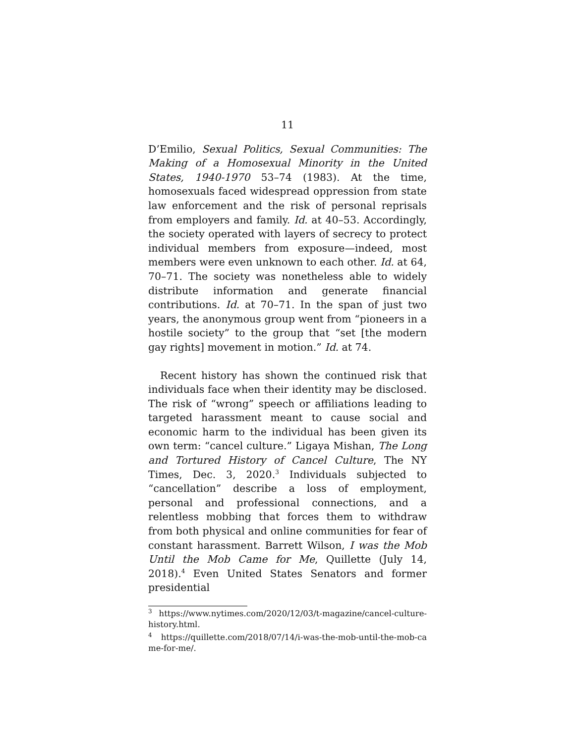11
D’Emilio, Sexual Politics, Sexual Communities: The Making of a Homosexual Minority in the United States, 1940-1970 53–74 (1983). At the time, homosexuals faced widespread oppression from state law enforcement and the risk of personal reprisals from employers and family. Id. at 40–53. Accordingly, the society operated with layers of secrecy to protect individual members from exposure—indeed, most members were even unknown to each other. Id. at 64, 70–71. The society was nonetheless able to widely distribute information and generate financial contributions. Id. at 70–71. In the span of just two years, the anonymous group went from “pioneers in a hostile society” to the group that “set [the modern gay rights] movement in motion.” Id. at 74.
Recent history has shown the continued risk that individuals face when their identity may be disclosed. The risk of “wrong” speech or affiliations leading to targeted harassment meant to cause social and economic harm to the individual has been given its own term: “cancel culture.” Ligaya Mishan, The Long and Tortured History of Cancel Culture, The NY Times, Dec. 3, 2020.<sup>3</sup> Individuals subjected to “cancellation” describe a loss of employment, personal and professional connections, and a relentless mobbing that forces them to withdraw from both physical and online communities for fear of constant harassment. Barrett Wilson, I was the Mob Until the Mob Came for Me, Quillette (July 14, 2018).<sup>4</sup> Even United States Senators and former presidential
<sup>3</sup> https://www.nytimes.com/2020/12/03/t-magazine/cancel-culture-history.html.
<sup>4</sup> https://quillette.com/2018/07/14/i-was-the-mob-until-the-mob-came-for-me/.